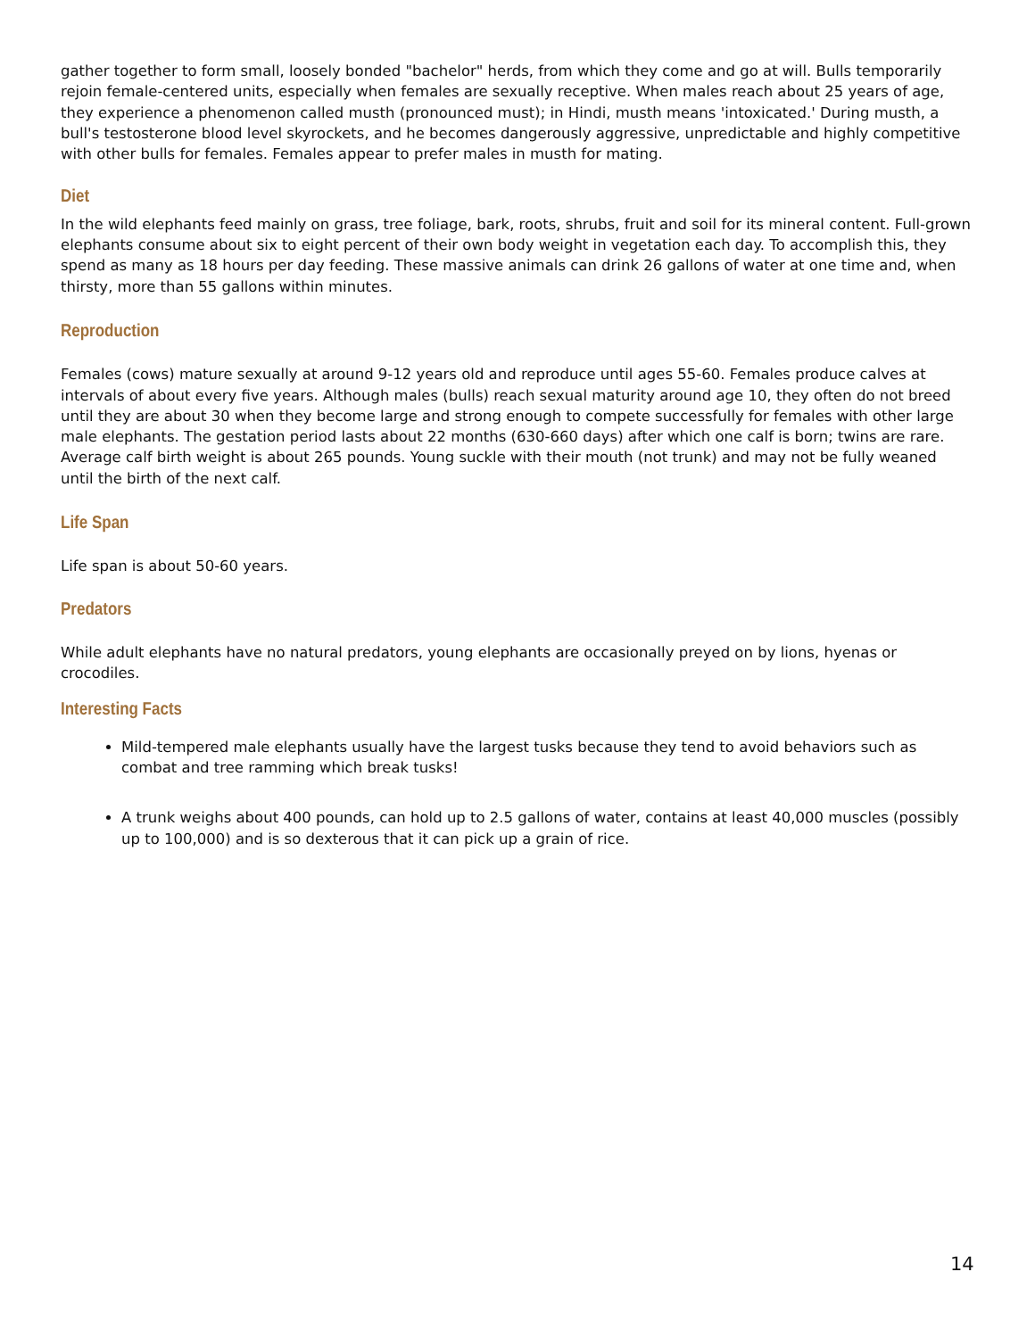gather together to form small, loosely bonded "bachelor" herds, from which they come and go at will. Bulls temporarily rejoin female-centered units, especially when females are sexually receptive. When males reach about 25 years of age, they experience a phenomenon called musth (pronounced must); in Hindi, musth means 'intoxicated.' During musth, a bull's testosterone blood level skyrockets, and he becomes dangerously aggressive, unpredictable and highly competitive with other bulls for females. Females appear to prefer males in musth for mating.
Diet
In the wild elephants feed mainly on grass, tree foliage, bark, roots, shrubs, fruit and soil for its mineral content. Full-grown elephants consume about six to eight percent of their own body weight in vegetation each day. To accomplish this, they spend as many as 18 hours per day feeding. These massive animals can drink 26 gallons of water at one time and, when thirsty, more than 55 gallons within minutes.
Reproduction
Females (cows) mature sexually at around 9-12 years old and reproduce until ages 55-60. Females produce calves at intervals of about every five years. Although males (bulls) reach sexual maturity around age 10, they often do not breed until they are about 30 when they become large and strong enough to compete successfully for females with other large male elephants. The gestation period lasts about 22 months (630-660 days) after which one calf is born; twins are rare. Average calf birth weight is about 265 pounds. Young suckle with their mouth (not trunk) and may not be fully weaned until the birth of the next calf.
Life Span
Life span is about 50-60 years.
Predators
While adult elephants have no natural predators, young elephants are occasionally preyed on by lions, hyenas or crocodiles.
Interesting Facts
Mild-tempered male elephants usually have the largest tusks because they tend to avoid behaviors such as combat and tree ramming which break tusks!
A trunk weighs about 400 pounds, can hold up to 2.5 gallons of water, contains at least 40,000 muscles (possibly up to 100,000) and is so dexterous that it can pick up a grain of rice.
14